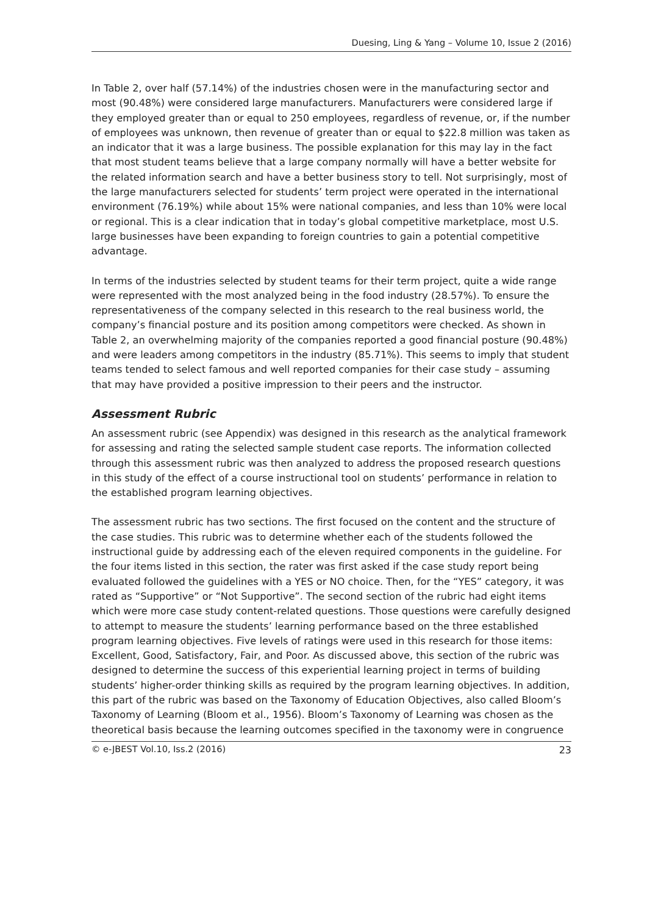Duesing, Ling & Yang – Volume 10, Issue 2 (2016)
In Table 2, over half (57.14%) of the industries chosen were in the manufacturing sector and most (90.48%) were considered large manufacturers. Manufacturers were considered large if they employed greater than or equal to 250 employees, regardless of revenue, or, if the number of employees was unknown, then revenue of greater than or equal to $22.8 million was taken as an indicator that it was a large business. The possible explanation for this may lay in the fact that most student teams believe that a large company normally will have a better website for the related information search and have a better business story to tell. Not surprisingly, most of the large manufacturers selected for students’ term project were operated in the international environment (76.19%) while about 15% were national companies, and less than 10% were local or regional. This is a clear indication that in today’s global competitive marketplace, most U.S. large businesses have been expanding to foreign countries to gain a potential competitive advantage.
In terms of the industries selected by student teams for their term project, quite a wide range were represented with the most analyzed being in the food industry (28.57%). To ensure the representativeness of the company selected in this research to the real business world, the company’s financial posture and its position among competitors were checked. As shown in Table 2, an overwhelming majority of the companies reported a good financial posture (90.48%) and were leaders among competitors in the industry (85.71%). This seems to imply that student teams tended to select famous and well reported companies for their case study – assuming that may have provided a positive impression to their peers and the instructor.
Assessment Rubric
An assessment rubric (see Appendix) was designed in this research as the analytical framework for assessing and rating the selected sample student case reports. The information collected through this assessment rubric was then analyzed to address the proposed research questions in this study of the effect of a course instructional tool on students’ performance in relation to the established program learning objectives.
The assessment rubric has two sections. The first focused on the content and the structure of the case studies. This rubric was to determine whether each of the students followed the instructional guide by addressing each of the eleven required components in the guideline. For the four items listed in this section, the rater was first asked if the case study report being evaluated followed the guidelines with a YES or NO choice. Then, for the “YES” category, it was rated as “Supportive” or “Not Supportive”. The second section of the rubric had eight items which were more case study content-related questions. Those questions were carefully designed to attempt to measure the students’ learning performance based on the three established program learning objectives. Five levels of ratings were used in this research for those items: Excellent, Good, Satisfactory, Fair, and Poor. As discussed above, this section of the rubric was designed to determine the success of this experiential learning project in terms of building students’ higher-order thinking skills as required by the program learning objectives. In addition, this part of the rubric was based on the Taxonomy of Education Objectives, also called Bloom’s Taxonomy of Learning (Bloom et al., 1956). Bloom’s Taxonomy of Learning was chosen as the theoretical basis because the learning outcomes specified in the taxonomy were in congruence
© e-JBEST Vol.10, Iss.2 (2016) 23